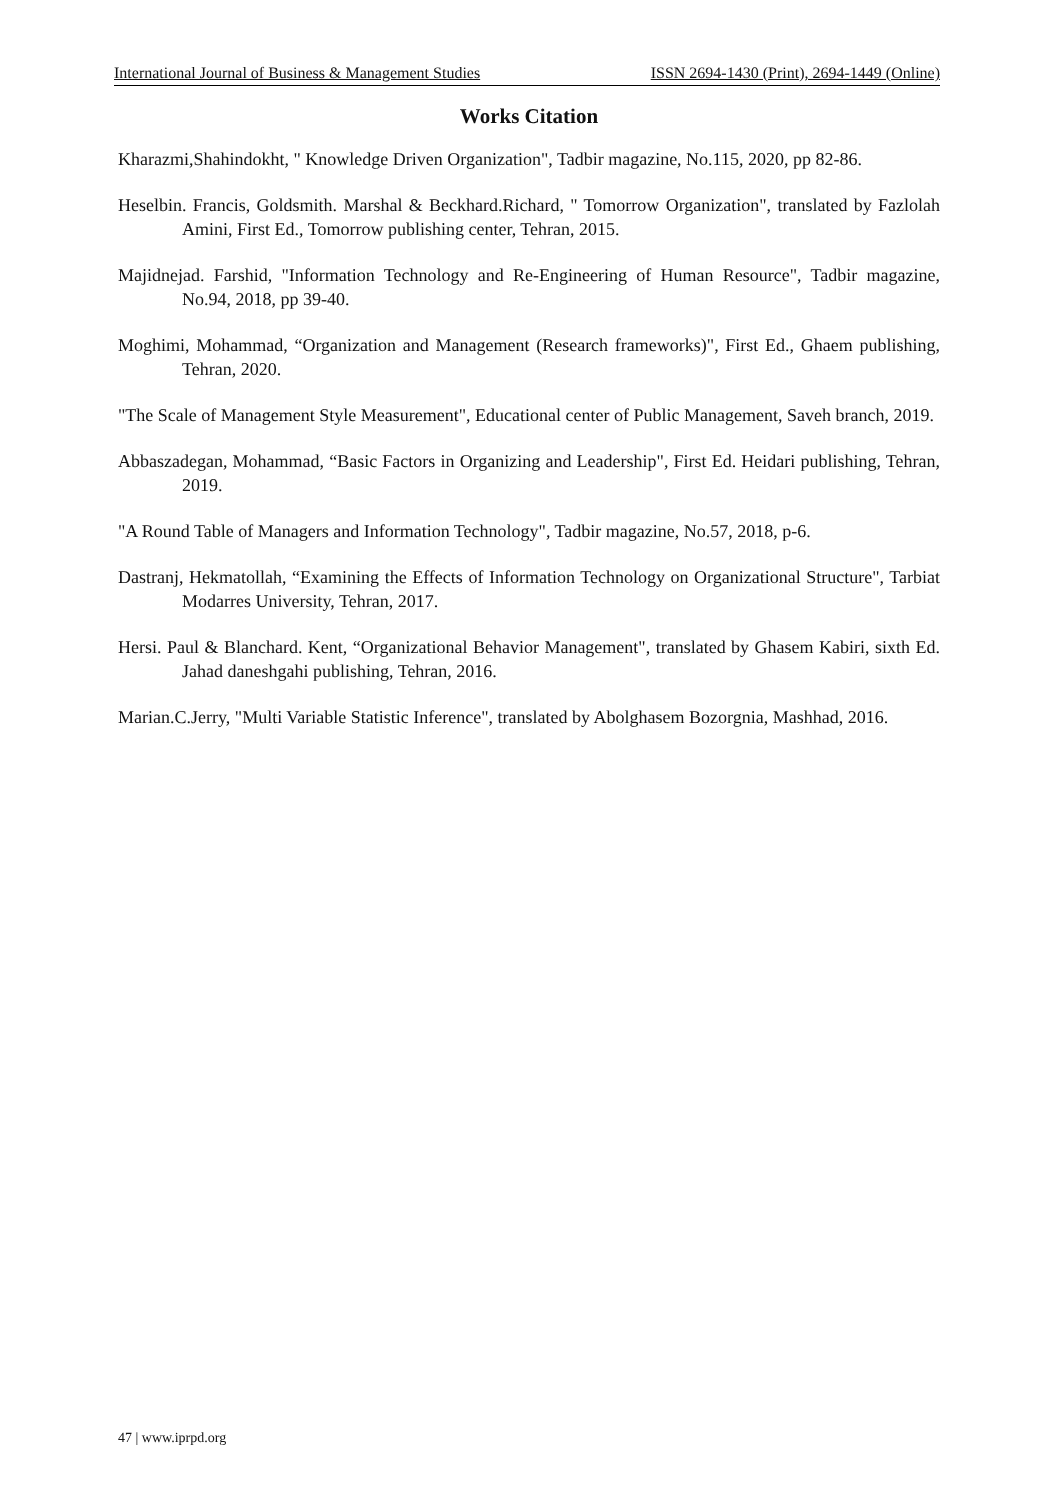International Journal of Business & Management Studies ISSN 2694-1430 (Print), 2694-1449 (Online)
Works Citation
Kharazmi,Shahindokht, " Knowledge Driven Organization", Tadbir magazine, No.115, 2020, pp 82-86.
Heselbin. Francis, Goldsmith. Marshal & Beckhard.Richard, " Tomorrow Organization", translated by Fazlolah Amini, First Ed., Tomorrow publishing center, Tehran, 2015.
Majidnejad. Farshid, "Information Technology and Re-Engineering of Human Resource", Tadbir magazine, No.94, 2018, pp 39-40.
Moghimi, Mohammad, “Organization and Management (Research frameworks)", First Ed., Ghaem publishing, Tehran, 2020.
"The Scale of Management Style Measurement", Educational center of Public Management, Saveh branch, 2019.
Abbaszadegan, Mohammad, “Basic Factors in Organizing and Leadership", First Ed. Heidari publishing, Tehran, 2019.
"A Round Table of Managers and Information Technology", Tadbir magazine, No.57, 2018, p-6.
Dastranj, Hekmatollah, “Examining the Effects of Information Technology on Organizational Structure", Tarbiat Modarres University, Tehran, 2017.
Hersi. Paul & Blanchard. Kent, “Organizational Behavior Management", translated by Ghasem Kabiri, sixth Ed. Jahad daneshgahi publishing, Tehran, 2016.
Marian.C.Jerry, "Multi Variable Statistic Inference", translated by Abolghasem Bozorgnia, Mashhad, 2016.
47 | www.iprpd.org